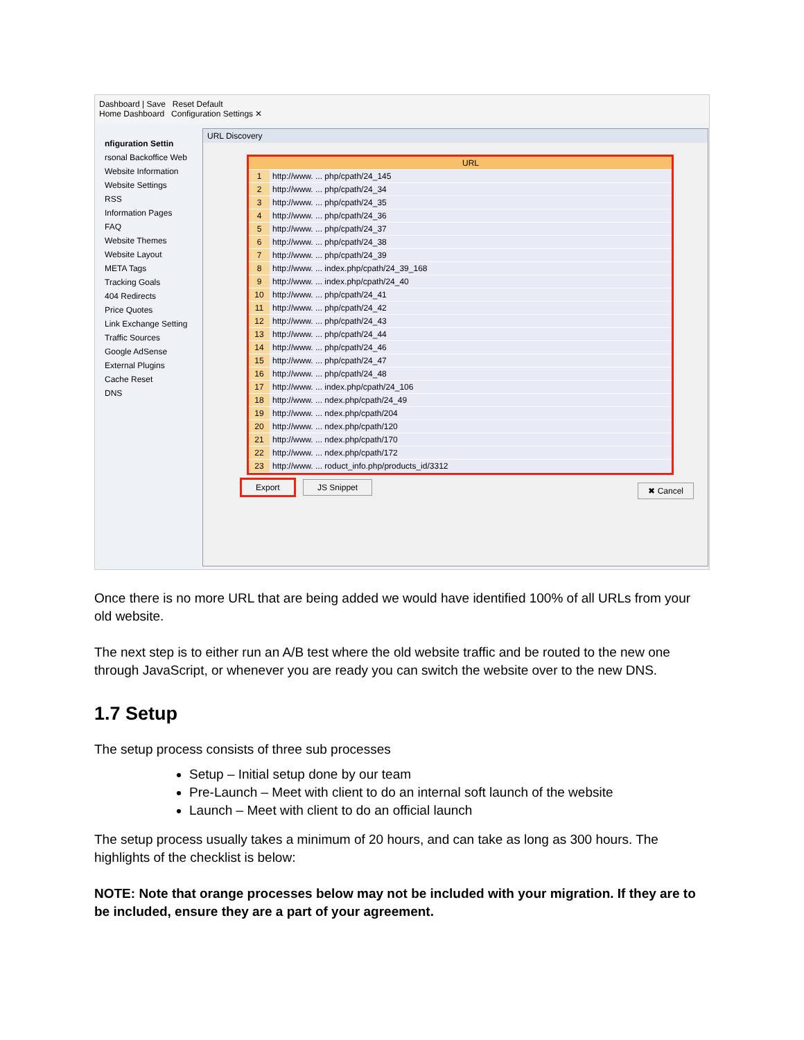Dashboard | Save Reset Default
Home Dashboard Configuration Settings ✕
nfiguration Settin
rsonal Backoffice Web
Website Information
Website Settings
RSS
Information Pages
FAQ
Website Themes
Website Layout
META Tags
Tracking Goals
404 Redirects
Price Quotes
Link Exchange Setting
Traffic Sources
Google AdSense
External Plugins
Cache Reset
DNS
URL Discovery
| | URL |
| --- | --- |
| 1 | http://www. ... php/cpath/24_145 |
| 2 | http://www. ... php/cpath/24_34 |
| 3 | http://www. ... php/cpath/24_35 |
| 4 | http://www. ... php/cpath/24_36 |
| 5 | http://www. ... php/cpath/24_37 |
| 6 | http://www. ... php/cpath/24_38 |
| 7 | http://www. ... php/cpath/24_39 |
| 8 | http://www. ... index.php/cpath/24_39_168 |
| 9 | http://www. ... index.php/cpath/24_40 |
| 10 | http://www. ... php/cpath/24_41 |
| 11 | http://www. ... php/cpath/24_42 |
| 12 | http://www. ... php/cpath/24_43 |
| 13 | http://www. ... php/cpath/24_44 |
| 14 | http://www. ... php/cpath/24_46 |
| 15 | http://www. ... php/cpath/24_47 |
| 16 | http://www. ... php/cpath/24_48 |
| 17 | http://www. ... index.php/cpath/24_106 |
| 18 | http://www. ... ndex.php/cpath/24_49 |
| 19 | http://www. ... ndex.php/cpath/204 |
| 20 | http://www. ... ndex.php/cpath/120 |
| 21 | http://www. ... ndex.php/cpath/170 |
| 22 | http://www. ... ndex.php/cpath/172 |
| 23 | http://www. ... roduct_info.php/products_id/3312 |
Export JS Snippet ✖ Cancel
Once there is no more URL that are being added we would have identified 100% of all URLs from your old website.
The next step is to either run an A/B test where the old website traffic and be routed to the new one through JavaScript, or whenever you are ready you can switch the website over to the new DNS.
1.7 Setup
The setup process consists of three sub processes
Setup – Initial setup done by our team
Pre-Launch – Meet with client to do an internal soft launch of the website
Launch – Meet with client to do an official launch
The setup process usually takes a minimum of 20 hours, and can take as long as 300 hours. The highlights of the checklist is below:
NOTE: Note that orange processes below may not be included with your migration. If they are to be included, ensure they are a part of your agreement.